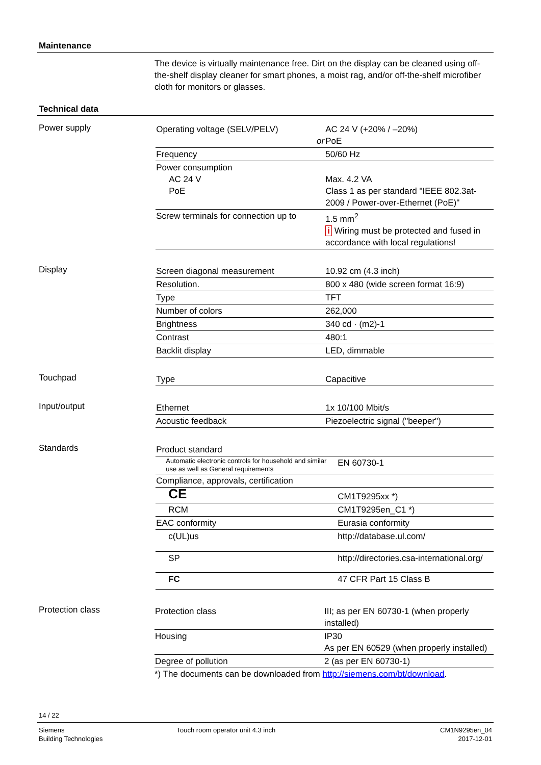Maintenance
The device is virtually maintenance free. Dirt on the display can be cleaned using off-the-shelf display cleaner for smart phones, a moist rag, and/or off-the-shelf microfiber cloth for monitors or glasses.
Technical data
Power supply
| Operating voltage (SELV/PELV) or | AC 24 V (+20% / –20%) PoE |
| Frequency | 50/60 Hz |
| Power consumption AC 24 V PoE | Max. 4.2 VA Class 1 as per standard "IEEE 802.3at-2009 / Power-over-Ethernet (PoE)" |
| Screw terminals for connection up to | 1.5 mm<sup>2</sup> i Wiring must be protected and fused in accordance with local regulations! |
Display
| Screen diagonal measurement | 10.92 cm (4.3 inch) |
| Resolution. | 800 x 480 (wide screen format 16:9) |
| Type | TFT |
| Number of colors | 262,000 |
| Brightness | 340 cd · (m2)-1 |
| Contrast | 480:1 |
| Backlit display | LED, dimmable |
Touchpad
| Type | Capacitive |
Input/output
| Ethernet | 1x 10/100 Mbit/s |
| Acoustic feedback | Piezoelectric signal ("beeper") |
Standards
| Product standard | |
| Automatic electronic controls for household and similar use as well as General requirements | EN 60730-1 |
| Compliance, approvals, certification | |
| CE | CM1T9295xx *) |
| RCM | CM1T9295en_C1 *) |
| EAC conformity | Eurasia conformity |
| c(UL)us | http://database.ul.com/ |
| SP | http://directories.csa-international.org/ |
| FC | 47 CFR Part 15 Class B |
Protection class
| Protection class | III; as per EN 60730-1 (when properly installed) |
| Housing | IP30 As per EN 60529 (when properly installed) |
| Degree of pollution | 2 (as per EN 60730-1) |
*) The documents can be downloaded from http://siemens.com/bt/download.
14 / 22
Siemens
Building Technologies
Touch room operator unit 4.3 inch
CM1N9295en_04
2017-12-01